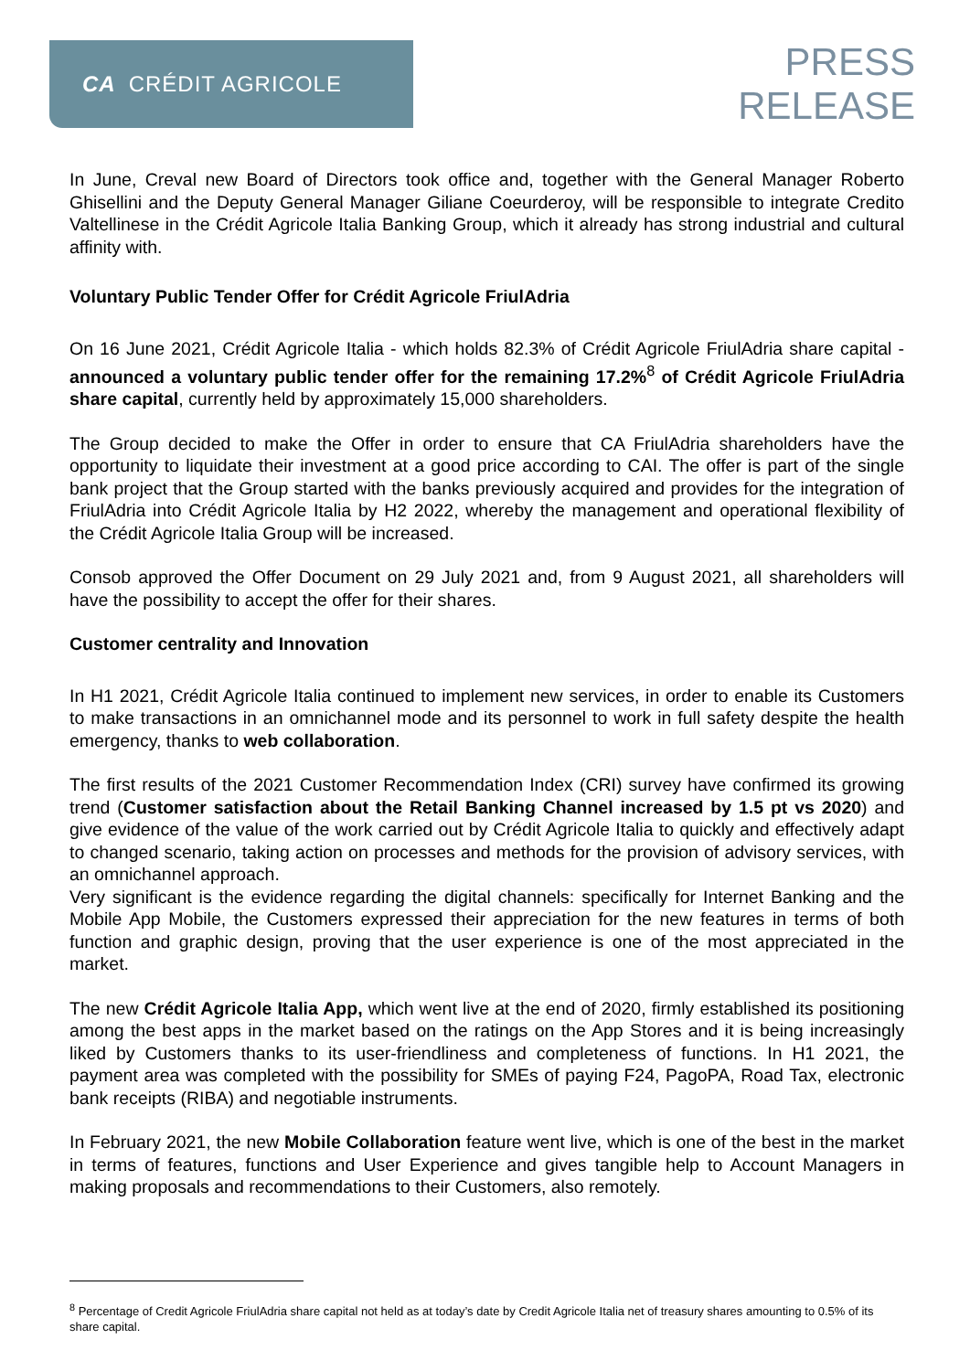CA CRÉDIT AGRICOLE
PRESS
RELEASE
In June, Creval new Board of Directors took office and, together with the General Manager Roberto Ghisellini and the Deputy General Manager Giliane Coeurderoy, will be responsible to integrate Credito Valtellinese in the Crédit Agricole Italia Banking Group, which it already has strong industrial and cultural affinity with.
Voluntary Public Tender Offer for Crédit Agricole FriulAdria
On 16 June 2021, Crédit Agricole Italia - which holds 82.3% of Crédit Agricole FriulAdria share capital - announced a voluntary public tender offer for the remaining 17.2%<sup>8</sup> of Crédit Agricole FriulAdria share capital, currently held by approximately 15,000 shareholders.
The Group decided to make the Offer in order to ensure that CA FriulAdria shareholders have the opportunity to liquidate their investment at a good price according to CAI. The offer is part of the single bank project that the Group started with the banks previously acquired and provides for the integration of FriulAdria into Crédit Agricole Italia by H2 2022, whereby the management and operational flexibility of the Crédit Agricole Italia Group will be increased.
Consob approved the Offer Document on 29 July 2021 and, from 9 August 2021, all shareholders will have the possibility to accept the offer for their shares.
Customer centrality and Innovation
In H1 2021, Crédit Agricole Italia continued to implement new services, in order to enable its Customers to make transactions in an omnichannel mode and its personnel to work in full safety despite the health emergency, thanks to web collaboration.
The first results of the 2021 Customer Recommendation Index (CRI) survey have confirmed its growing trend (Customer satisfaction about the Retail Banking Channel increased by 1.5 pt vs 2020) and give evidence of the value of the work carried out by Crédit Agricole Italia to quickly and effectively adapt to changed scenario, taking action on processes and methods for the provision of advisory services, with an omnichannel approach.
Very significant is the evidence regarding the digital channels: specifically for Internet Banking and the Mobile App Mobile, the Customers expressed their appreciation for the new features in terms of both function and graphic design, proving that the user experience is one of the most appreciated in the market.
The new Crédit Agricole Italia App, which went live at the end of 2020, firmly established its positioning among the best apps in the market based on the ratings on the App Stores and it is being increasingly liked by Customers thanks to its user-friendliness and completeness of functions. In H1 2021, the payment area was completed with the possibility for SMEs of paying F24, PagoPA, Road Tax, electronic bank receipts (RIBA) and negotiable instruments.
In February 2021, the new Mobile Collaboration feature went live, which is one of the best in the market in terms of features, functions and User Experience and gives tangible help to Account Managers in making proposals and recommendations to their Customers, also remotely.
<sup>8</sup> Percentage of Credit Agricole FriulAdria share capital not held as at today’s date by Credit Agricole Italia net of treasury shares amounting to 0.5% of its share capital.